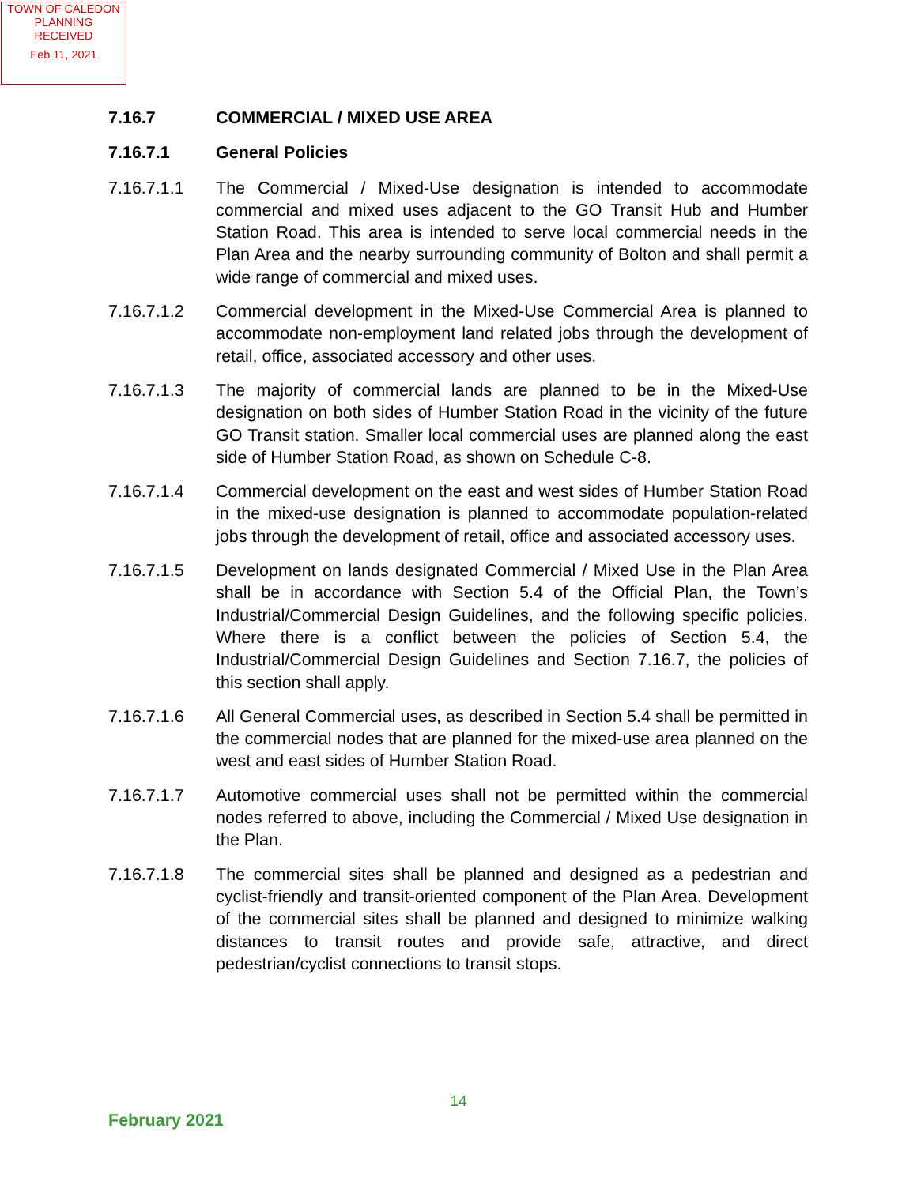TOWN OF CALEDON
PLANNING
RECEIVED
Feb 11, 2021
7.16.7 COMMERCIAL / MIXED USE AREA
7.16.7.1 General Policies
7.16.7.1.1 The Commercial / Mixed-Use designation is intended to accommodate commercial and mixed uses adjacent to the GO Transit Hub and Humber Station Road. This area is intended to serve local commercial needs in the Plan Area and the nearby surrounding community of Bolton and shall permit a wide range of commercial and mixed uses.
7.16.7.1.2 Commercial development in the Mixed-Use Commercial Area is planned to accommodate non-employment land related jobs through the development of retail, office, associated accessory and other uses.
7.16.7.1.3 The majority of commercial lands are planned to be in the Mixed-Use designation on both sides of Humber Station Road in the vicinity of the future GO Transit station. Smaller local commercial uses are planned along the east side of Humber Station Road, as shown on Schedule C-8.
7.16.7.1.4 Commercial development on the east and west sides of Humber Station Road in the mixed-use designation is planned to accommodate population-related jobs through the development of retail, office and associated accessory uses.
7.16.7.1.5 Development on lands designated Commercial / Mixed Use in the Plan Area shall be in accordance with Section 5.4 of the Official Plan, the Town’s Industrial/Commercial Design Guidelines, and the following specific policies. Where there is a conflict between the policies of Section 5.4, the Industrial/Commercial Design Guidelines and Section 7.16.7, the policies of this section shall apply.
7.16.7.1.6 All General Commercial uses, as described in Section 5.4 shall be permitted in the commercial nodes that are planned for the mixed-use area planned on the west and east sides of Humber Station Road.
7.16.7.1.7 Automotive commercial uses shall not be permitted within the commercial nodes referred to above, including the Commercial / Mixed Use designation in the Plan.
7.16.7.1.8 The commercial sites shall be planned and designed as a pedestrian and cyclist-friendly and transit-oriented component of the Plan Area. Development of the commercial sites shall be planned and designed to minimize walking distances to transit routes and provide safe, attractive, and direct pedestrian/cyclist connections to transit stops.
14
February 2021